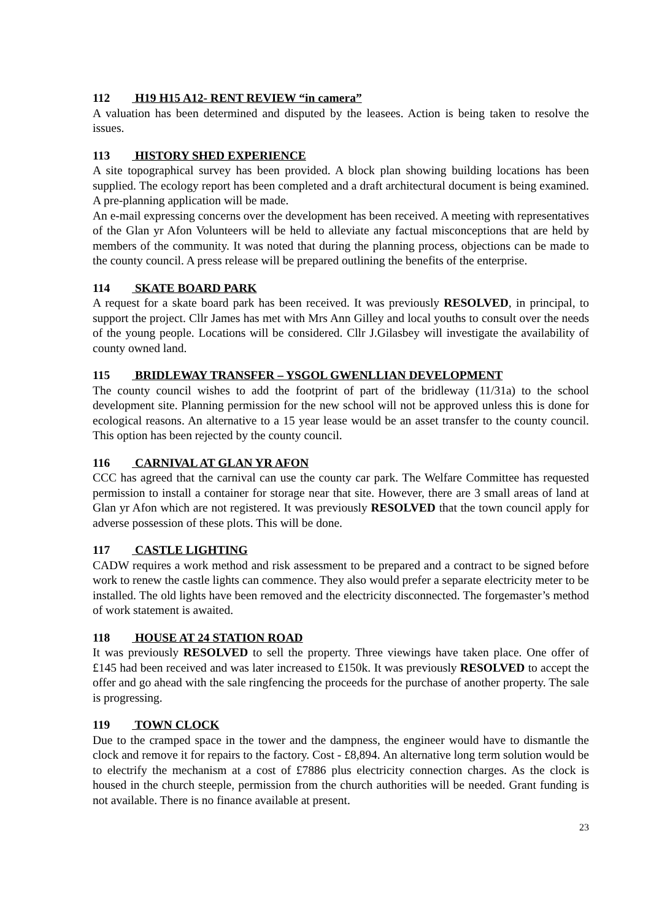112 H19 H15 A12- RENT REVIEW “in camera”
A valuation has been determined and disputed by the leasees. Action is being taken to resolve the issues.
113 HISTORY SHED EXPERIENCE
A site topographical survey has been provided. A block plan showing building locations has been supplied. The ecology report has been completed and a draft architectural document is being examined. A pre-planning application will be made.
An e-mail expressing concerns over the development has been received. A meeting with representatives of the Glan yr Afon Volunteers will be held to alleviate any factual misconceptions that are held by members of the community. It was noted that during the planning process, objections can be made to the county council. A press release will be prepared outlining the benefits of the enterprise.
114 SKATE BOARD PARK
A request for a skate board park has been received. It was previously RESOLVED, in principal, to support the project. Cllr James has met with Mrs Ann Gilley and local youths to consult over the needs of the young people. Locations will be considered. Cllr J.Gilasbey will investigate the availability of county owned land.
115 BRIDLEWAY TRANSFER – YSGOL GWENLLIAN DEVELOPMENT
The county council wishes to add the footprint of part of the bridleway (11/31a) to the school development site. Planning permission for the new school will not be approved unless this is done for ecological reasons. An alternative to a 15 year lease would be an asset transfer to the county council. This option has been rejected by the county council.
116 CARNIVAL AT GLAN YR AFON
CCC has agreed that the carnival can use the county car park. The Welfare Committee has requested permission to install a container for storage near that site. However, there are 3 small areas of land at Glan yr Afon which are not registered. It was previously RESOLVED that the town council apply for adverse possession of these plots. This will be done.
117 CASTLE LIGHTING
CADW requires a work method and risk assessment to be prepared and a contract to be signed before work to renew the castle lights can commence. They also would prefer a separate electricity meter to be installed. The old lights have been removed and the electricity disconnected. The forgemaster’s method of work statement is awaited.
118 HOUSE AT 24 STATION ROAD
It was previously RESOLVED to sell the property. Three viewings have taken place. One offer of £145 had been received and was later increased to £150k. It was previously RESOLVED to accept the offer and go ahead with the sale ringfencing the proceeds for the purchase of another property. The sale is progressing.
119 TOWN CLOCK
Due to the cramped space in the tower and the dampness, the engineer would have to dismantle the clock and remove it for repairs to the factory. Cost - £8,894. An alternative long term solution would be to electrify the mechanism at a cost of £7886 plus electricity connection charges. As the clock is housed in the church steeple, permission from the church authorities will be needed. Grant funding is not available. There is no finance available at present.
23